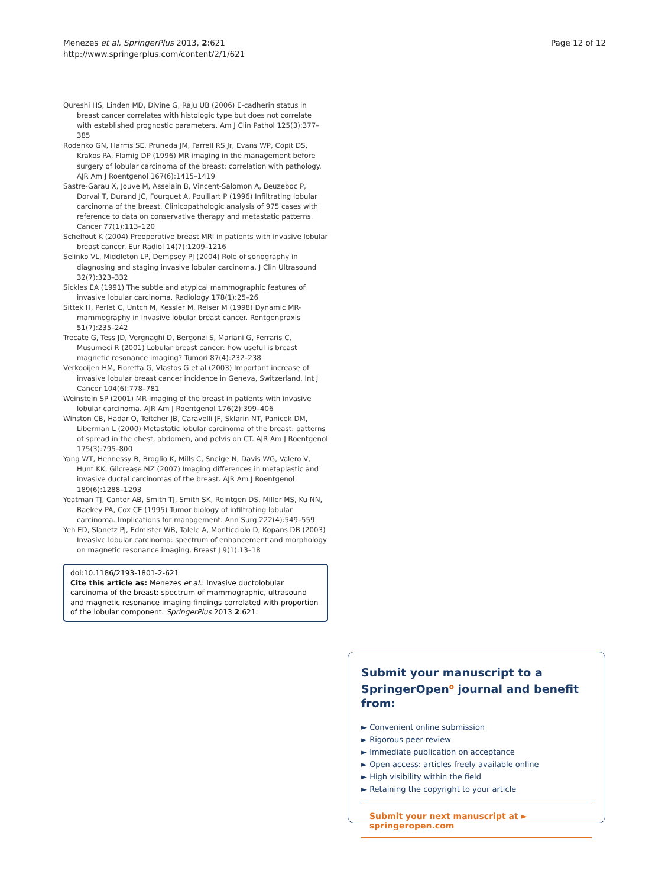Menezes et al. SpringerPlus 2013, 2:621
http://www.springerplus.com/content/2/1/621
Page 12 of 12
Qureshi HS, Linden MD, Divine G, Raju UB (2006) E-cadherin status in breast cancer correlates with histologic type but does not correlate with established prognostic parameters. Am J Clin Pathol 125(3):377–385
Rodenko GN, Harms SE, Pruneda JM, Farrell RS Jr, Evans WP, Copit DS, Krakos PA, Flamig DP (1996) MR imaging in the management before surgery of lobular carcinoma of the breast: correlation with pathology. AJR Am J Roentgenol 167(6):1415–1419
Sastre-Garau X, Jouve M, Asselain B, Vincent-Salomon A, Beuzeboc P, Dorval T, Durand JC, Fourquet A, Pouillart P (1996) Infiltrating lobular carcinoma of the breast. Clinicopathologic analysis of 975 cases with reference to data on conservative therapy and metastatic patterns. Cancer 77(1):113–120
Schelfout K (2004) Preoperative breast MRI in patients with invasive lobular breast cancer. Eur Radiol 14(7):1209–1216
Selinko VL, Middleton LP, Dempsey PJ (2004) Role of sonography in diagnosing and staging invasive lobular carcinoma. J Clin Ultrasound 32(7):323–332
Sickles EA (1991) The subtle and atypical mammographic features of invasive lobular carcinoma. Radiology 178(1):25–26
Sittek H, Perlet C, Untch M, Kessler M, Reiser M (1998) Dynamic MR-mammography in invasive lobular breast cancer. Rontgenpraxis 51(7):235–242
Trecate G, Tess JD, Vergnaghi D, Bergonzi S, Mariani G, Ferraris C, Musumeci R (2001) Lobular breast cancer: how useful is breast magnetic resonance imaging? Tumori 87(4):232–238
Verkooijen HM, Fioretta G, Vlastos G et al (2003) Important increase of invasive lobular breast cancer incidence in Geneva, Switzerland. Int J Cancer 104(6):778–781
Weinstein SP (2001) MR imaging of the breast in patients with invasive lobular carcinoma. AJR Am J Roentgenol 176(2):399–406
Winston CB, Hadar O, Teitcher JB, Caravelli JF, Sklarin NT, Panicek DM, Liberman L (2000) Metastatic lobular carcinoma of the breast: patterns of spread in the chest, abdomen, and pelvis on CT. AJR Am J Roentgenol 175(3):795–800
Yang WT, Hennessy B, Broglio K, Mills C, Sneige N, Davis WG, Valero V, Hunt KK, Gilcrease MZ (2007) Imaging differences in metaplastic and invasive ductal carcinomas of the breast. AJR Am J Roentgenol 189(6):1288–1293
Yeatman TJ, Cantor AB, Smith TJ, Smith SK, Reintgen DS, Miller MS, Ku NN, Baekey PA, Cox CE (1995) Tumor biology of infiltrating lobular carcinoma. Implications for management. Ann Surg 222(4):549–559
Yeh ED, Slanetz PJ, Edmister WB, Talele A, Monticciolo D, Kopans DB (2003) Invasive lobular carcinoma: spectrum of enhancement and morphology on magnetic resonance imaging. Breast J 9(1):13–18
doi:10.1186/2193-1801-2-621
Cite this article as: Menezes et al.: Invasive ductolobular carcinoma of the breast: spectrum of mammographic, ultrasound and magnetic resonance imaging findings correlated with proportion of the lobular component. SpringerPlus 2013 2:621.
Submit your manuscript to a SpringerOpen<sup>o</sup> journal and benefit from:
► Convenient online submission
► Rigorous peer review
► Immediate publication on acceptance
► Open access: articles freely available online
► High visibility within the field
► Retaining the copyright to your article
Submit your next manuscript at ► springeropen.com